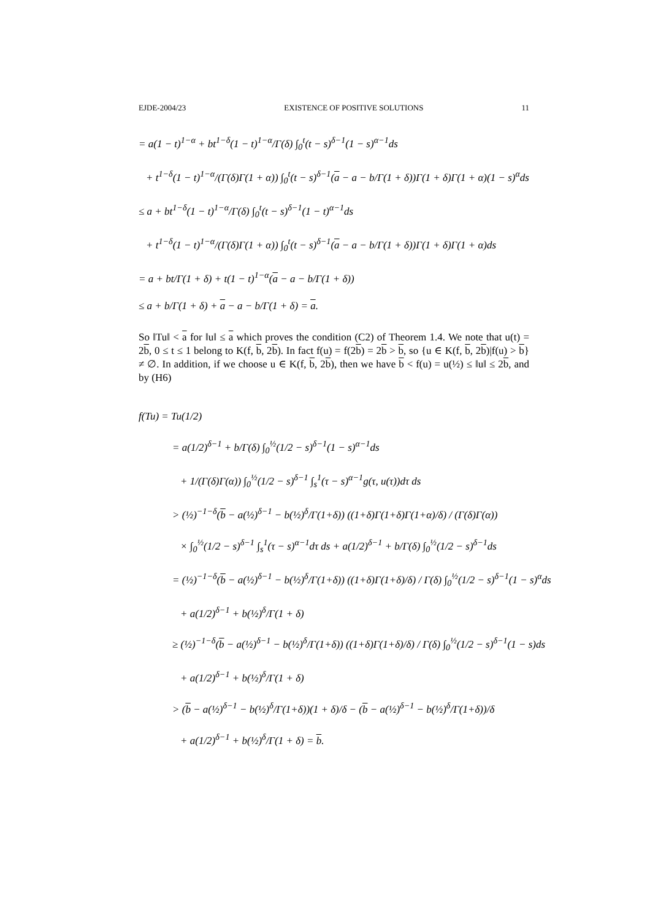EJDE-2004/23 EXISTENCE OF POSITIVE SOLUTIONS 11
= a(1 − t)<sup>1−α</sup> + bt<sup>1−δ</sup>(1 − t)<sup>1−α</sup>/Γ(δ) ∫<sub>0</sub><sup>t</sup>(t − s)<sup>δ−1</sup>(1 − s)<sup>α−1</sup>ds
+ t<sup>1−δ</sup>(1 − t)<sup>1−α</sup>/(Γ(δ)Γ(1 + α)) ∫<sub>0</sub><sup>t</sup>(t − s)<sup>δ−1</sup>(a − a − b/Γ(1 + δ))Γ(1 + δ)Γ(1 + α)(1 − s)<sup>α</sup>ds
≤ a + bt<sup>1−δ</sup>(1 − t)<sup>1−α</sup>/Γ(δ) ∫<sub>0</sub><sup>t</sup>(t − s)<sup>δ−1</sup>(1 − t)<sup>α−1</sup>ds
+ t<sup>1−δ</sup>(1 − t)<sup>1−α</sup>/(Γ(δ)Γ(1 + α)) ∫<sub>0</sub><sup>t</sup>(t − s)<sup>δ−1</sup>(a − a − b/Γ(1 + δ))Γ(1 + δ)Γ(1 + α)ds
= a + bt/Γ(1 + δ) + t(1 − t)<sup>1−α</sup>(a − a − b/Γ(1 + δ))
≤ a + b/Γ(1 + δ) + a − a − b/Γ(1 + δ) = a.
So ‖Tu‖ < a for ‖u‖ ≤ a which proves the condition (C2) of Theorem 1.4. We note that u(t) = 2b, 0 ≤ t ≤ 1 belong to K(f, b, 2b). In fact f(u) = f(2b) = 2b > b, so {u ∈ K(f, b, 2b)|f(u) > b} ≠ ∅. In addition, if we choose u ∈ K(f, b, 2b), then we have b < f(u) = u(½) ≤ ‖u‖ ≤ 2b, and by (H6)
f(Tu) = Tu(1/2)
= a(1/2)<sup>δ−1</sup> + b/Γ(δ) ∫<sub>0</sub><sup>½</sup>(1/2 − s)<sup>δ−1</sup>(1 − s)<sup>α−1</sup>ds
+ 1/(Γ(δ)Γ(α)) ∫<sub>0</sub><sup>½</sup>(1/2 − s)<sup>δ−1</sup> ∫<sub>s</sub><sup>1</sup>(τ − s)<sup>α−1</sup>g(τ, u(τ))dτ ds
> (½)<sup>−1−δ</sup>(b − a(½)<sup>δ−1</sup> − b(½)<sup>δ</sup>/Γ(1+δ)) ((1+δ)Γ(1+δ)Γ(1+α)/δ) / (Γ(δ)Γ(α))
× ∫<sub>0</sub><sup>½</sup>(1/2 − s)<sup>δ−1</sup> ∫<sub>s</sub><sup>1</sup>(τ − s)<sup>α−1</sup>dτ ds + a(1/2)<sup>δ−1</sup> + b/Γ(δ) ∫<sub>0</sub><sup>½</sup>(1/2 − s)<sup>δ−1</sup>ds
= (½)<sup>−1−δ</sup>(b − a(½)<sup>δ−1</sup> − b(½)<sup>δ</sup>/Γ(1+δ)) ((1+δ)Γ(1+δ)/δ) / Γ(δ) ∫<sub>0</sub><sup>½</sup>(1/2 − s)<sup>δ−1</sup>(1 − s)<sup>α</sup>ds
+ a(1/2)<sup>δ−1</sup> + b(½)<sup>δ</sup>/Γ(1 + δ)
≥ (½)<sup>−1−δ</sup>(b − a(½)<sup>δ−1</sup> − b(½)<sup>δ</sup>/Γ(1+δ)) ((1+δ)Γ(1+δ)/δ) / Γ(δ) ∫<sub>0</sub><sup>½</sup>(1/2 − s)<sup>δ−1</sup>(1 − s)ds
+ a(1/2)<sup>δ−1</sup> + b(½)<sup>δ</sup>/Γ(1 + δ)
> (b − a(½)<sup>δ−1</sup> − b(½)<sup>δ</sup>/Γ(1+δ))(1 + δ)/δ − (b − a(½)<sup>δ−1</sup> − b(½)<sup>δ</sup>/Γ(1+δ))/δ
+ a(1/2)<sup>δ−1</sup> + b(½)<sup>δ</sup>/Γ(1 + δ) = b.